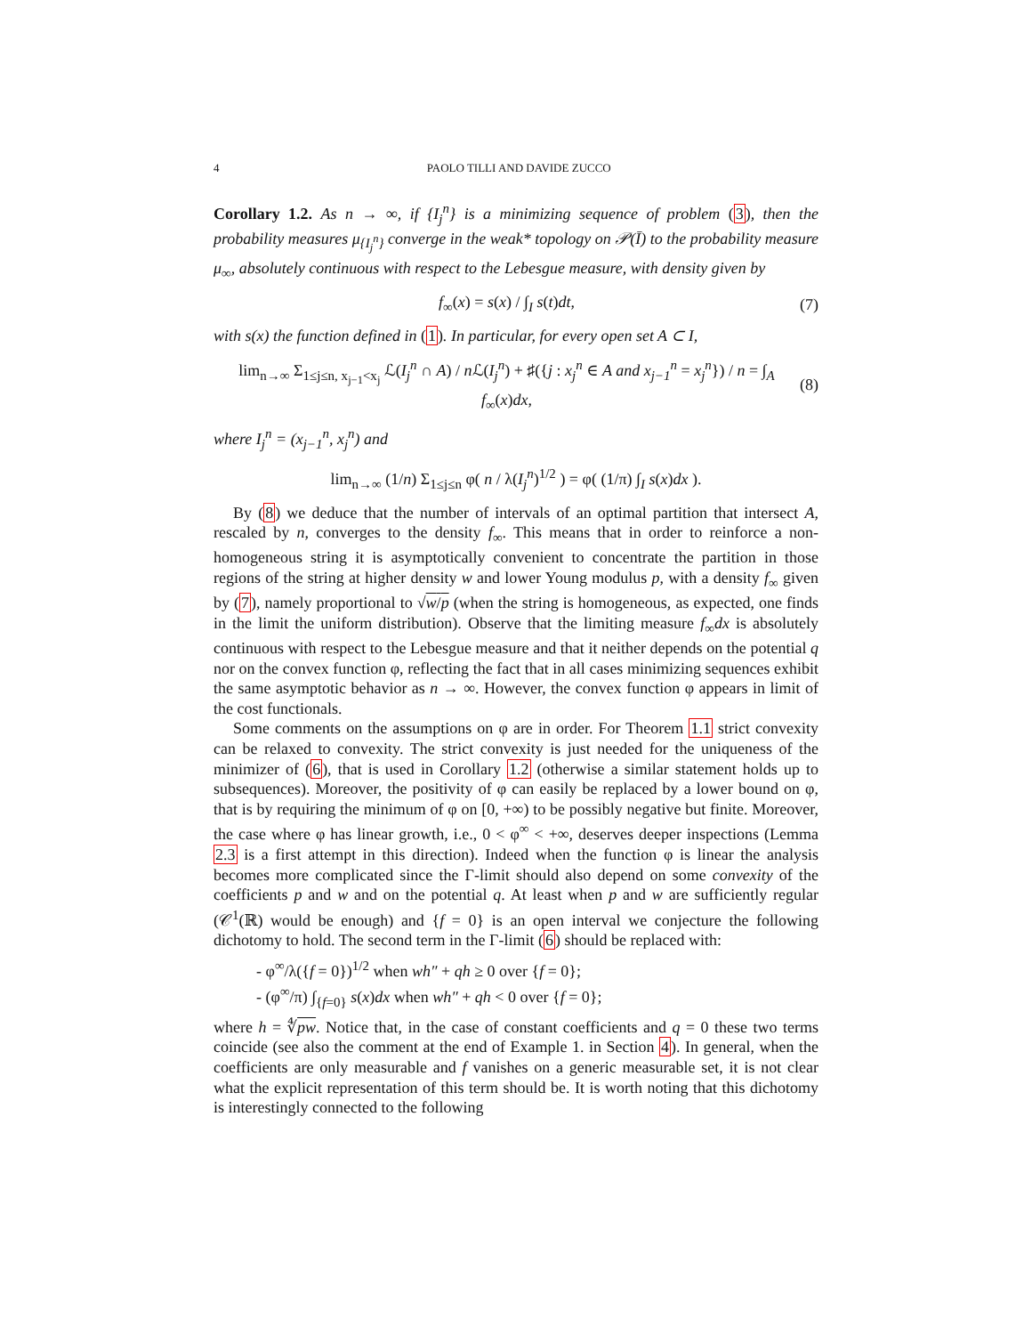4 PAOLO TILLI AND DAVIDE ZUCCO
Corollary 1.2. As n → ∞, if {I<sub>j</sub><sup>n</sup>} is a minimizing sequence of problem (3), then the probability measures μ<sub>{I<sub>j</sub><sup>n</sup>}</sub> converge in the weak* topology on 𝒫(Ī) to the probability measure μ<sub>∞</sub>, absolutely continuous with respect to the Lebesgue measure, with density given by
f<sub>∞</sub>(x) = s(x) / ∫<sub>I</sub> s(t)dt, (7)
with s(x) the function defined in (1). In particular, for every open set A ⊂ I,
lim<sub>n→∞</sub> Σ<sub>1≤j≤n, x<sub>j−1</sub><x<sub>j</sub></sub> ℒ(I<sub>j</sub><sup>n</sup> ∩ A) / n ℒ(I<sub>j</sub><sup>n</sup>) + ♯({j : x<sub>j</sub><sup>n</sup> ∈ A and x<sub>j−1</sub><sup>n</sup> = x<sub>j</sub><sup>n</sup>}) / n = ∫<sub>A</sub> f<sub>∞</sub>(x)dx, (8)
where I<sub>j</sub><sup>n</sup> = (x<sub>j−1</sub><sup>n</sup>, x<sub>j</sub><sup>n</sup>) and
lim<sub>n→∞</sub> (1/n) Σ<sub>1≤j≤n</sub> φ( n / λ(I<sub>j</sub><sup>n</sup>)<sup>1/2</sup> ) = φ( (1/π) ∫<sub>I</sub> s(x)dx ).
By (8) we deduce that the number of intervals of an optimal partition that intersect A, rescaled by n, converges to the density f<sub>∞</sub>. This means that in order to reinforce a non-homogeneous string it is asymptotically convenient to concentrate the partition in those regions of the string at higher density w and lower Young modulus p, with a density f<sub>∞</sub> given by (7), namely proportional to √w/p (when the string is homogeneous, as expected, one finds in the limit the uniform distribution). Observe that the limiting measure f<sub>∞</sub>dx is absolutely continuous with respect to the Lebesgue measure and that it neither depends on the potential q nor on the convex function φ, reflecting the fact that in all cases minimizing sequences exhibit the same asymptotic behavior as n → ∞. However, the convex function φ appears in limit of the cost functionals.
Some comments on the assumptions on φ are in order. For Theorem 1.1 strict convexity can be relaxed to convexity. The strict convexity is just needed for the uniqueness of the minimizer of (6), that is used in Corollary 1.2 (otherwise a similar statement holds up to subsequences). Moreover, the positivity of φ can easily be replaced by a lower bound on φ, that is by requiring the minimum of φ on [0, +∞) to be possibly negative but finite. Moreover, the case where φ has linear growth, i.e., 0 < φ<sup>∞</sup> < +∞, deserves deeper inspections (Lemma 2.3 is a first attempt in this direction). Indeed when the function φ is linear the analysis becomes more complicated since the Γ-limit should also depend on some convexity of the coefficients p and w and on the potential q. At least when p and w are sufficiently regular (𝒞<sup>1</sup>(ℝ) would be enough) and {f = 0} is an open interval we conjecture the following dichotomy to hold. The second term in the Γ-limit (6) should be replaced with:
- φ<sup>∞</sup>/λ({f = 0})<sup>1/2</sup> when wh″ + qh ≥ 0 over {f = 0};
- (φ<sup>∞</sup>/π) ∫<sub>{f=0}</sub> s(x)dx when wh″ + qh < 0 over {f = 0};
where h = ∜pw. Notice that, in the case of constant coefficients and q = 0 these two terms coincide (see also the comment at the end of Example 1. in Section 4). In general, when the coefficients are only measurable and f vanishes on a generic measurable set, it is not clear what the explicit representation of this term should be. It is worth noting that this dichotomy is interestingly connected to the following